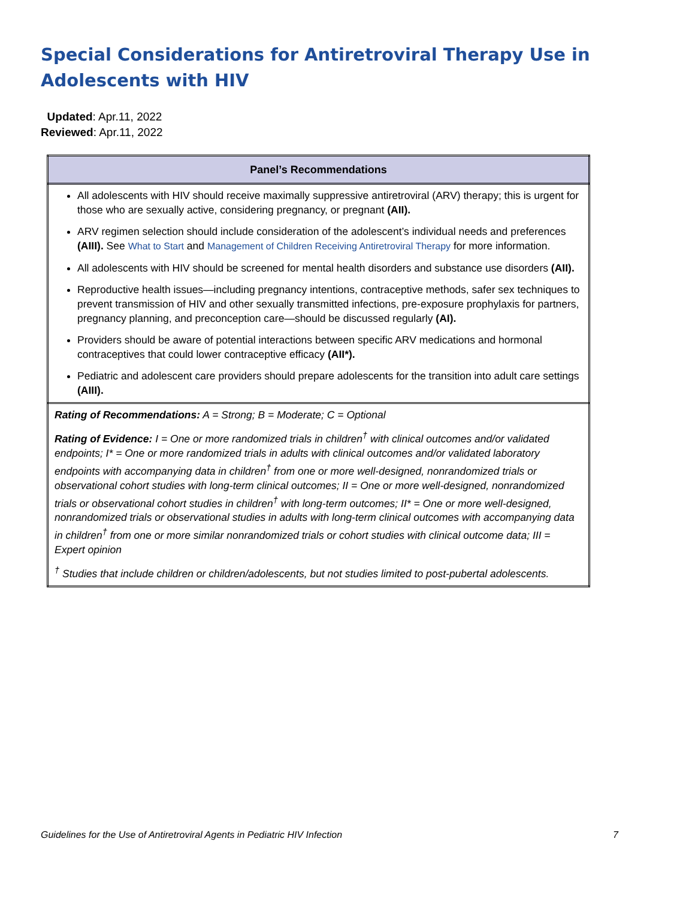Special Considerations for Antiretroviral Therapy Use in Adolescents with HIV
Updated: Apr.11, 2022
Reviewed: Apr.11, 2022
| Panel’s Recommendations |
| --- |
| All adolescents with HIV should receive maximally suppressive antiretroviral (ARV) therapy; this is urgent for those who are sexually active, considering pregnancy, or pregnant (AII). ARV regimen selection should include consideration of the adolescent’s individual needs and preferences (AIII). See What to Start and Management of Children Receiving Antiretroviral Therapy for more information. All adolescents with HIV should be screened for mental health disorders and substance use disorders (AII). Reproductive health issues—including pregnancy intentions, contraceptive methods, safer sex techniques to prevent transmission of HIV and other sexually transmitted infections, pre-exposure prophylaxis for partners, pregnancy planning, and preconception care—should be discussed regularly (AI). Providers should be aware of potential interactions between specific ARV medications and hormonal contraceptives that could lower contraceptive efficacy (AII*). Pediatric and adolescent care providers should prepare adolescents for the transition into adult care settings (AIII). |
| Rating of Recommendations: A = Strong; B = Moderate; C = Optional Rating of Evidence: I = One or more randomized trials in children<sup>†</sup> with clinical outcomes and/or validated endpoints; I* = One or more randomized trials in adults with clinical outcomes and/or validated laboratory endpoints with accompanying data in children<sup>†</sup> from one or more well-designed, nonrandomized trials or observational cohort studies with long-term clinical outcomes; II = One or more well-designed, nonrandomized trials or observational cohort studies in children<sup>†</sup> with long-term outcomes; II* = One or more well-designed, nonrandomized trials or observational studies in adults with long-term clinical outcomes with accompanying data in children<sup>†</sup> from one or more similar nonrandomized trials or cohort studies with clinical outcome data; III = Expert opinion <sup>†</sup> Studies that include children or children/adolescents, but not studies limited to post-pubertal adolescents. |
Guidelines for the Use of Antiretroviral Agents in Pediatric HIV Infection 7